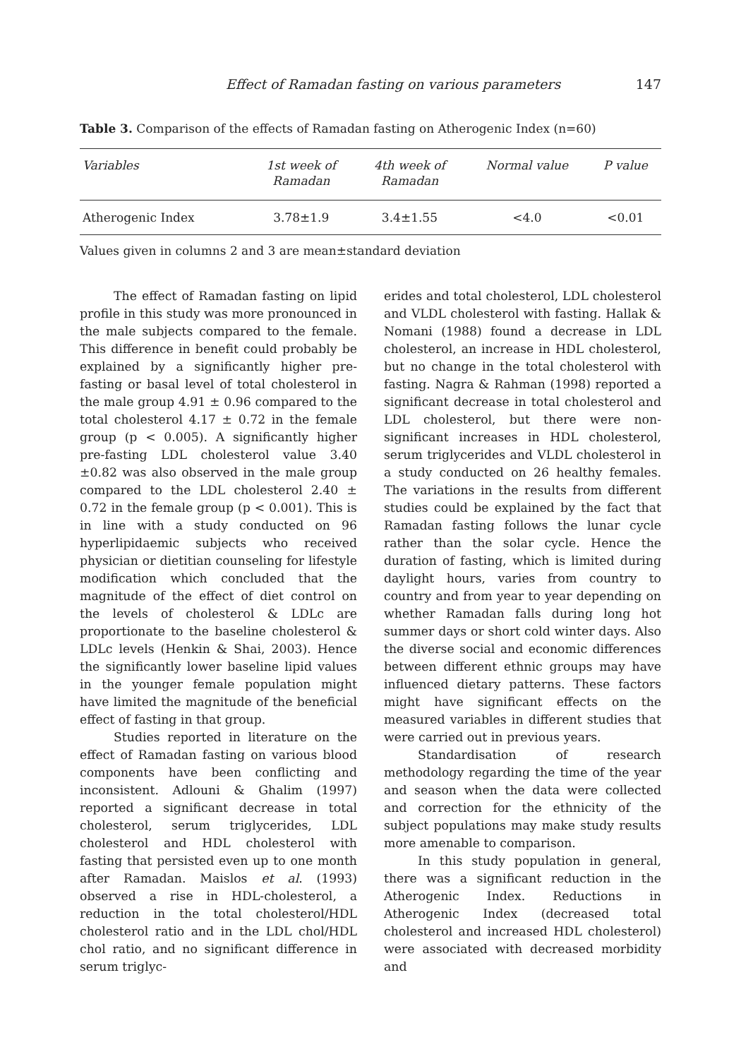Effect of Ramadan fasting on various parameters 147
Table 3. Comparison of the effects of Ramadan fasting on Atherogenic Index (n=60)
| Variables | 1st week of Ramadan | 4th week of Ramadan | Normal value | P value |
| --- | --- | --- | --- | --- |
| Atherogenic Index | 3.78±1.9 | 3.4±1.55 | <4.0 | <0.01 |
Values given in columns 2 and 3 are mean±standard deviation
The effect of Ramadan fasting on lipid profile in this study was more pronounced in the male subjects compared to the female. This difference in benefit could probably be explained by a significantly higher pre-fasting or basal level of total cholesterol in the male group 4.91 ± 0.96 compared to the total cholesterol 4.17 ± 0.72 in the female group (p < 0.005). A significantly higher pre-fasting LDL cholesterol value 3.40 ±0.82 was also observed in the male group compared to the LDL cholesterol 2.40 ± 0.72 in the female group (p < 0.001). This is in line with a study conducted on 96 hyperlipidaemic subjects who received physician or dietitian counseling for lifestyle modification which concluded that the magnitude of the effect of diet control on the levels of cholesterol & LDLc are proportionate to the baseline cholesterol & LDLc levels (Henkin & Shai, 2003). Hence the significantly lower baseline lipid values in the younger female population might have limited the magnitude of the beneficial effect of fasting in that group.
Studies reported in literature on the effect of Ramadan fasting on various blood components have been conflicting and inconsistent. Adlouni & Ghalim (1997) reported a significant decrease in total cholesterol, serum triglycerides, LDL cholesterol and HDL cholesterol with fasting that persisted even up to one month after Ramadan. Maislos et al. (1993) observed a rise in HDL-cholesterol, a reduction in the total cholesterol/HDL cholesterol ratio and in the LDL chol/HDL chol ratio, and no significant difference in serum triglyc-
erides and total cholesterol, LDL cholesterol and VLDL cholesterol with fasting. Hallak & Nomani (1988) found a decrease in LDL cholesterol, an increase in HDL cholesterol, but no change in the total cholesterol with fasting. Nagra & Rahman (1998) reported a significant decrease in total cholesterol and LDL cholesterol, but there were non-significant increases in HDL cholesterol, serum triglycerides and VLDL cholesterol in a study conducted on 26 healthy females. The variations in the results from different studies could be explained by the fact that Ramadan fasting follows the lunar cycle rather than the solar cycle. Hence the duration of fasting, which is limited during daylight hours, varies from country to country and from year to year depending on whether Ramadan falls during long hot summer days or short cold winter days. Also the diverse social and economic differences between different ethnic groups may have influenced dietary patterns. These factors might have significant effects on the measured variables in different studies that were carried out in previous years.
Standardisation of research methodology regarding the time of the year and season when the data were collected and correction for the ethnicity of the subject populations may make study results more amenable to comparison.
In this study population in general, there was a significant reduction in the Atherogenic Index. Reductions in Atherogenic Index (decreased total cholesterol and increased HDL cholesterol) were associated with decreased morbidity and